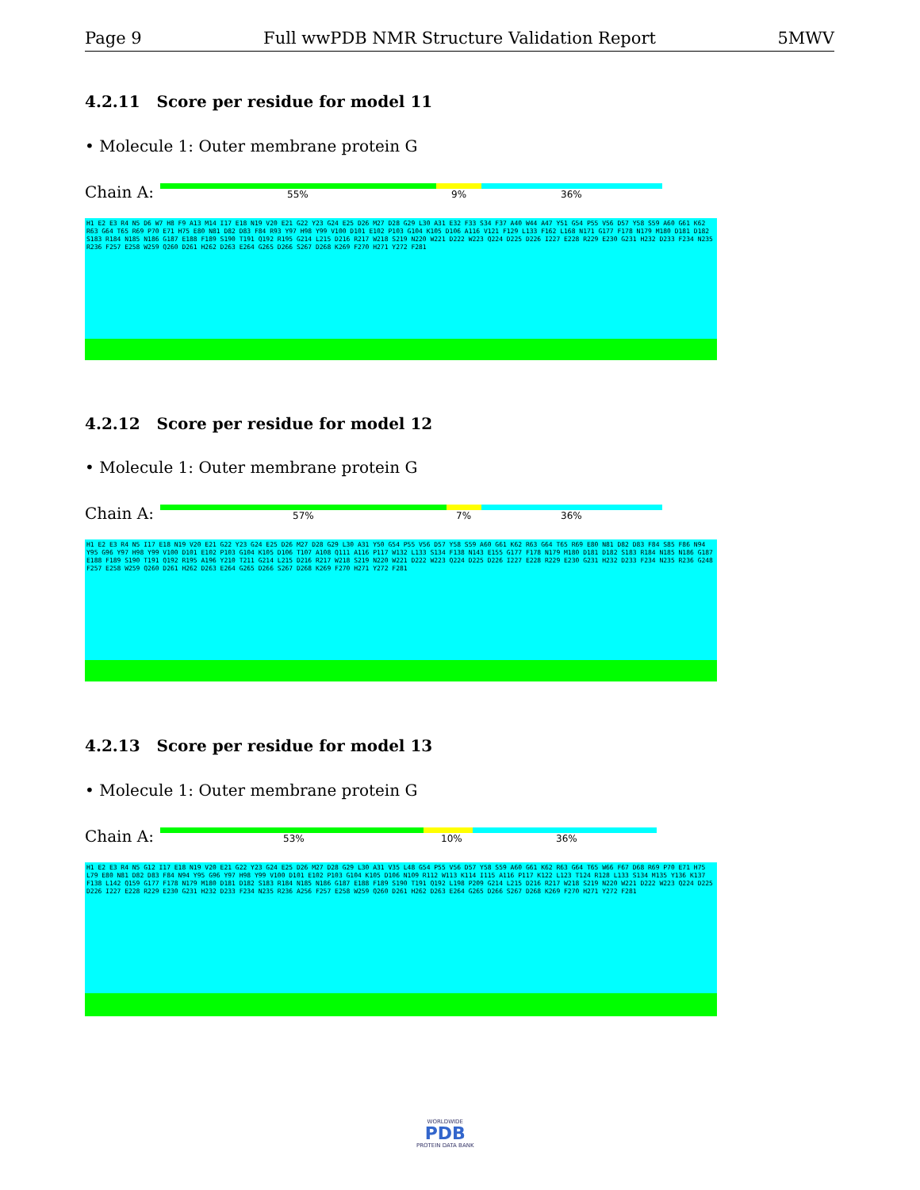Page 9 Full wwPDB NMR Structure Validation Report 5MWV
4.2.11 Score per residue for model 11
• Molecule 1: Outer membrane protein G
Chain A: 55% 9% 36%
H1 E2 E3 R4 N5 D6 W7 H8 F9 A13 M14 I17 E18 N19 V20 E21 G22 Y23 G24 E25 D26 M27 D28 G29 L30 A31 E32 F33 S34 F37 A40 W44 A47 Y51 G54 P55 V56 D57 Y58 S59 A60 G61 K62 R63 G64 T65 R69 P70 E71 H75 E80 N81 D82 D83 F84 R93 Y97 H98 Y99 V100 D101 E102 P103 G104 K105 D106 A116 V121 F129 L133 F162 L168 N171 G177 F178 N179 M180 D181 D182 S183 R184 N185 N186 G187 E188 F189 S190 T191 Q192 R195 G214 L215 D216 R217 W218 S219 N220 W221 D222 W223 Q224 D225 D226 I227 E228 R229 E230 G231 H232 D233 F234 N235 R236 F257 E258 W259 Q260 D261 H262 D263 E264 G265 D266 S267 D268 K269 F270 H271 Y272 F281
4.2.12 Score per residue for model 12
• Molecule 1: Outer membrane protein G
Chain A: 57% 7% 36%
H1 E2 E3 R4 N5 I17 E18 N19 V20 E21 G22 Y23 G24 E25 D26 M27 D28 G29 L30 A31 Y50 G54 P55 V56 D57 Y58 S59 A60 G61 K62 R63 G64 T65 R69 E80 N81 D82 D83 F84 S85 F86 N94 Y95 G96 Y97 H98 Y99 V100 D101 E102 P103 G104 K105 D106 T107 A108 Q111 A116 P117 W132 L133 S134 F138 N143 E155 G177 F178 N179 M180 D181 D182 S183 R184 N185 N186 G187 E188 F189 S190 T191 Q192 R195 A196 Y210 T211 G214 L215 D216 R217 W218 S219 N220 W221 D222 W223 Q224 D225 D226 I227 E228 R229 E230 G231 H232 D233 F234 N235 R236 G248 F257 E258 W259 Q260 D261 H262 D263 E264 G265 D266 S267 D268 K269 F270 H271 Y272 F281
4.2.13 Score per residue for model 13
• Molecule 1: Outer membrane protein G
Chain A: 53% 10% 36%
H1 E2 E3 R4 N5 G12 I17 E18 N19 V20 E21 G22 Y23 G24 E25 D26 M27 D28 G29 L30 A31 V35 L48 G54 P55 V56 D57 Y58 S59 A60 G61 K62 R63 G64 T65 W66 F67 D68 R69 P70 E71 H75 L79 E80 N81 D82 D83 F84 N94 Y95 G96 Y97 H98 Y99 V100 D101 E102 P103 G104 K105 D106 N109 R112 W113 K114 I115 A116 P117 K122 L123 T124 R128 L133 S134 M135 Y136 K137 F138 L142 Q159 G177 F178 N179 M180 D181 D182 S183 R184 N185 N186 G187 E188 F189 S190 T191 Q192 L198 P209 G214 L215 D216 R217 W218 S219 N220 W221 D222 W223 Q224 D225 D226 I227 E228 R229 E230 G231 H232 D233 F234 N235 R236 A256 F257 E258 W259 Q260 D261 H262 D263 E264 G265 D266 S267 D268 K269 F270 H271 Y272 F281
WORLDWIDE
PDB
PROTEIN DATA BANK